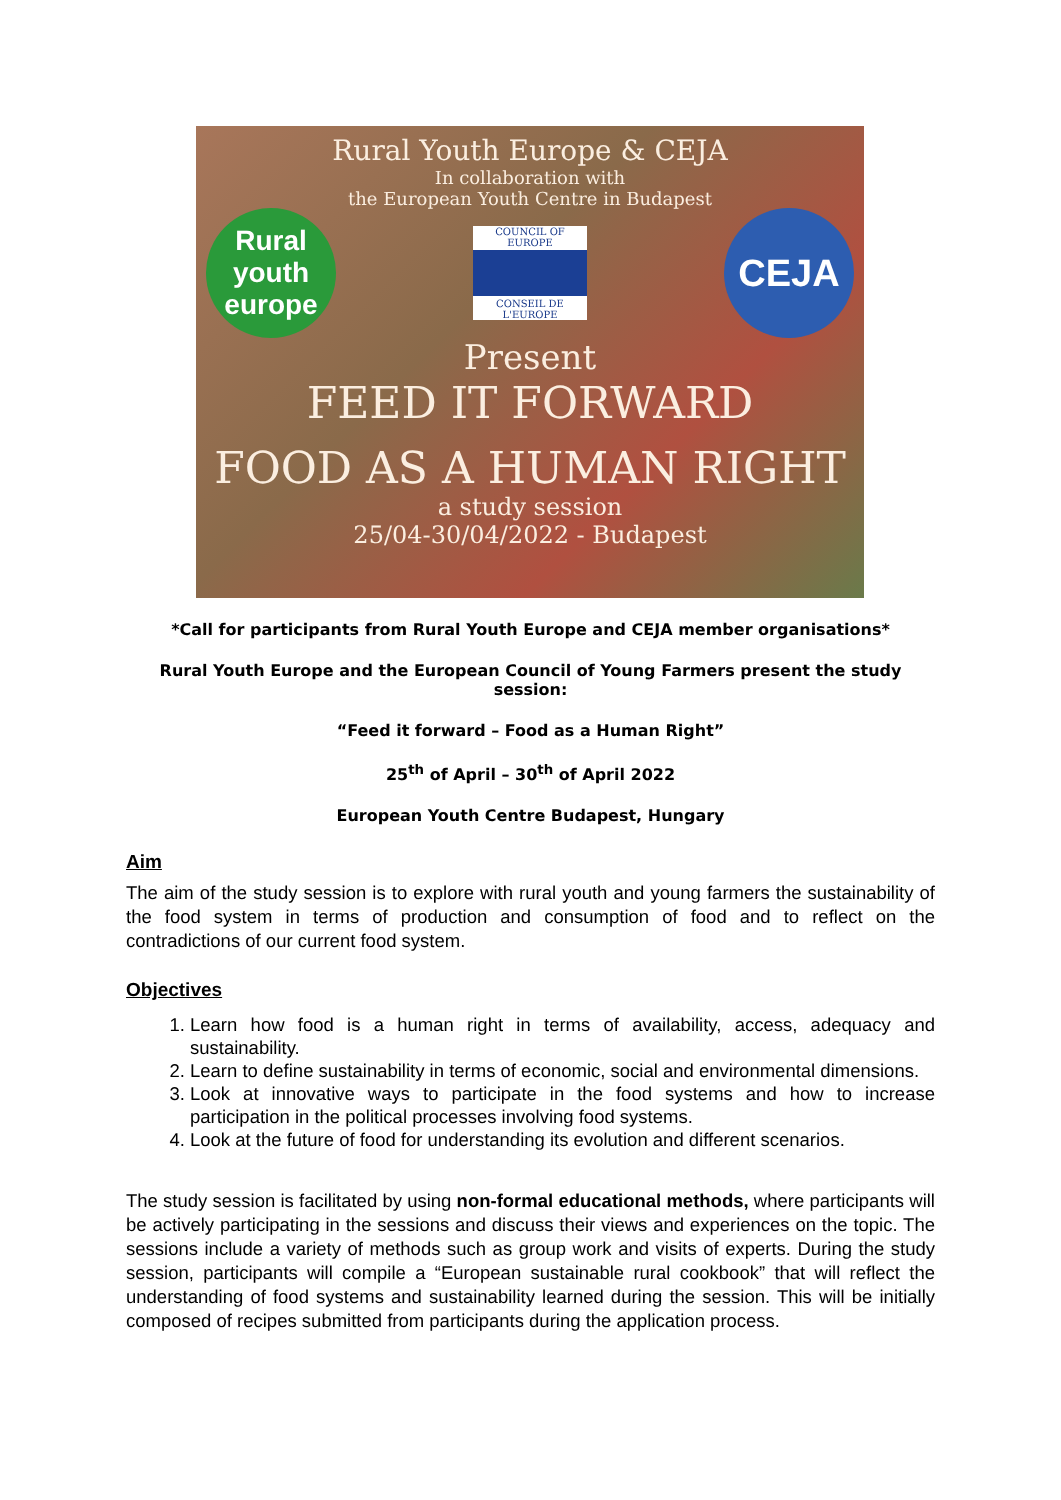Rural Youth Europe & CEJA
In collaboration with
the European Youth Centre in Budapest
Rural youth europe
COUNCIL OF EUROPE
CONSEIL DE L'EUROPE
CEJA
Present
FEED IT FORWARD
FOOD AS A HUMAN RIGHT
a study session
25/04-30/04/2022 - Budapest
*Call for participants from Rural Youth Europe and CEJA member organisations*
Rural Youth Europe and the European Council of Young Farmers present the study session:
“Feed it forward – Food as a Human Right”
25<sup>th</sup> of April – 30<sup>th</sup> of April 2022
European Youth Centre Budapest, Hungary
Aim
The aim of the study session is to explore with rural youth and young farmers the sustainability of the food system in terms of production and consumption of food and to reflect on the contradictions of our current food system.
Objectives
1. Learn how food is a human right in terms of availability, access, adequacy and sustainability.
2. Learn to define sustainability in terms of economic, social and environmental dimensions.
3. Look at innovative ways to participate in the food systems and how to increase participation in the political processes involving food systems.
4. Look at the future of food for understanding its evolution and different scenarios.
The study session is facilitated by using non-formal educational methods, where participants will be actively participating in the sessions and discuss their views and experiences on the topic. The sessions include a variety of methods such as group work and visits of experts. During the study session, participants will compile a “European sustainable rural cookbook” that will reflect the understanding of food systems and sustainability learned during the session. This will be initially composed of recipes submitted from participants during the application process.